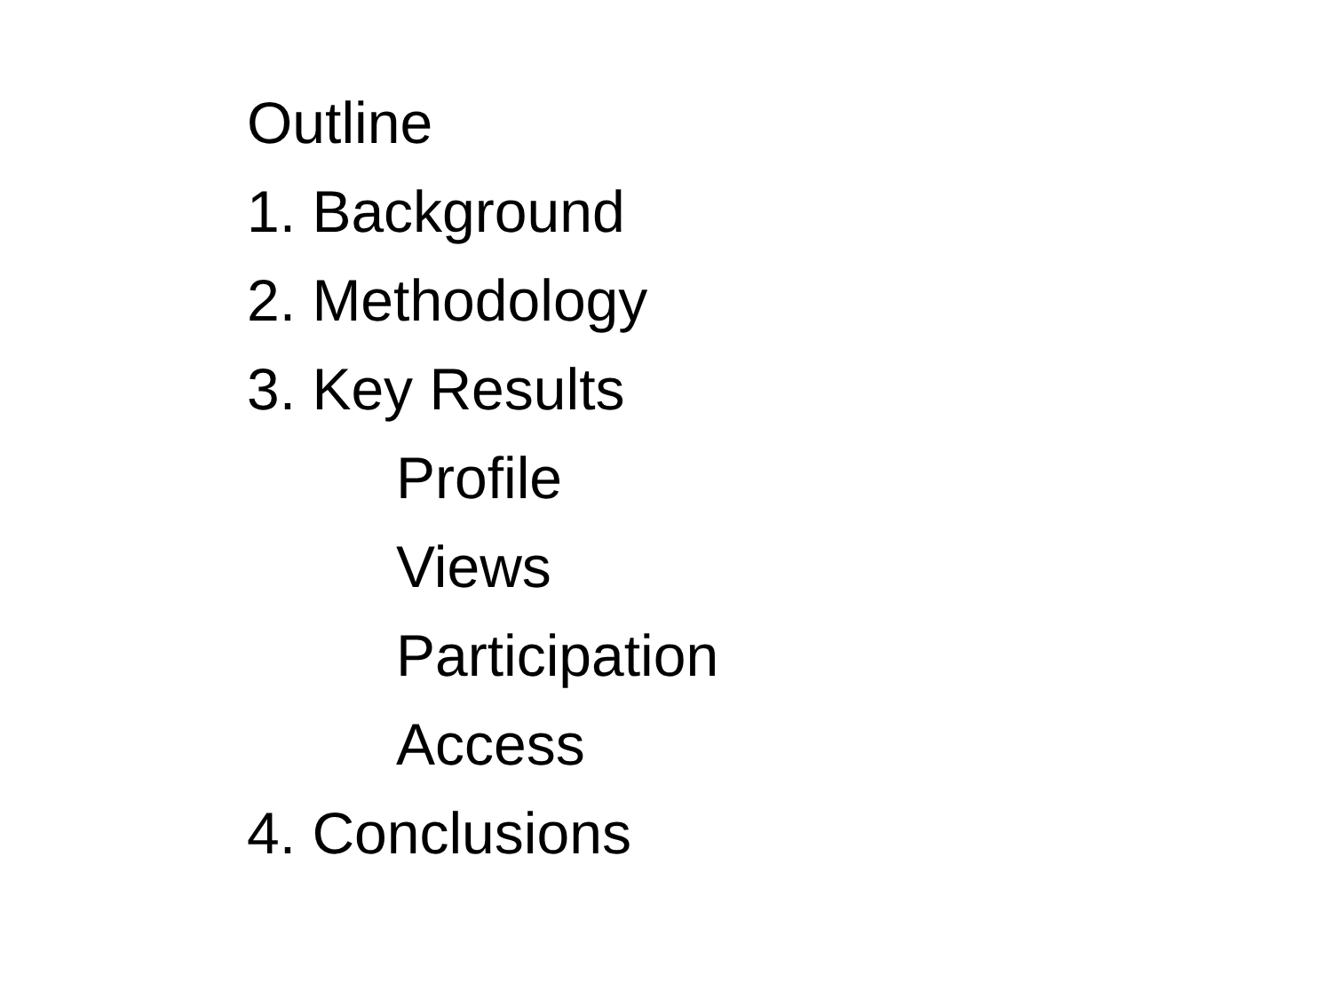Outline
1. Background
2. Methodology
3. Key Results
Profile
Views
Participation
Access
4. Conclusions